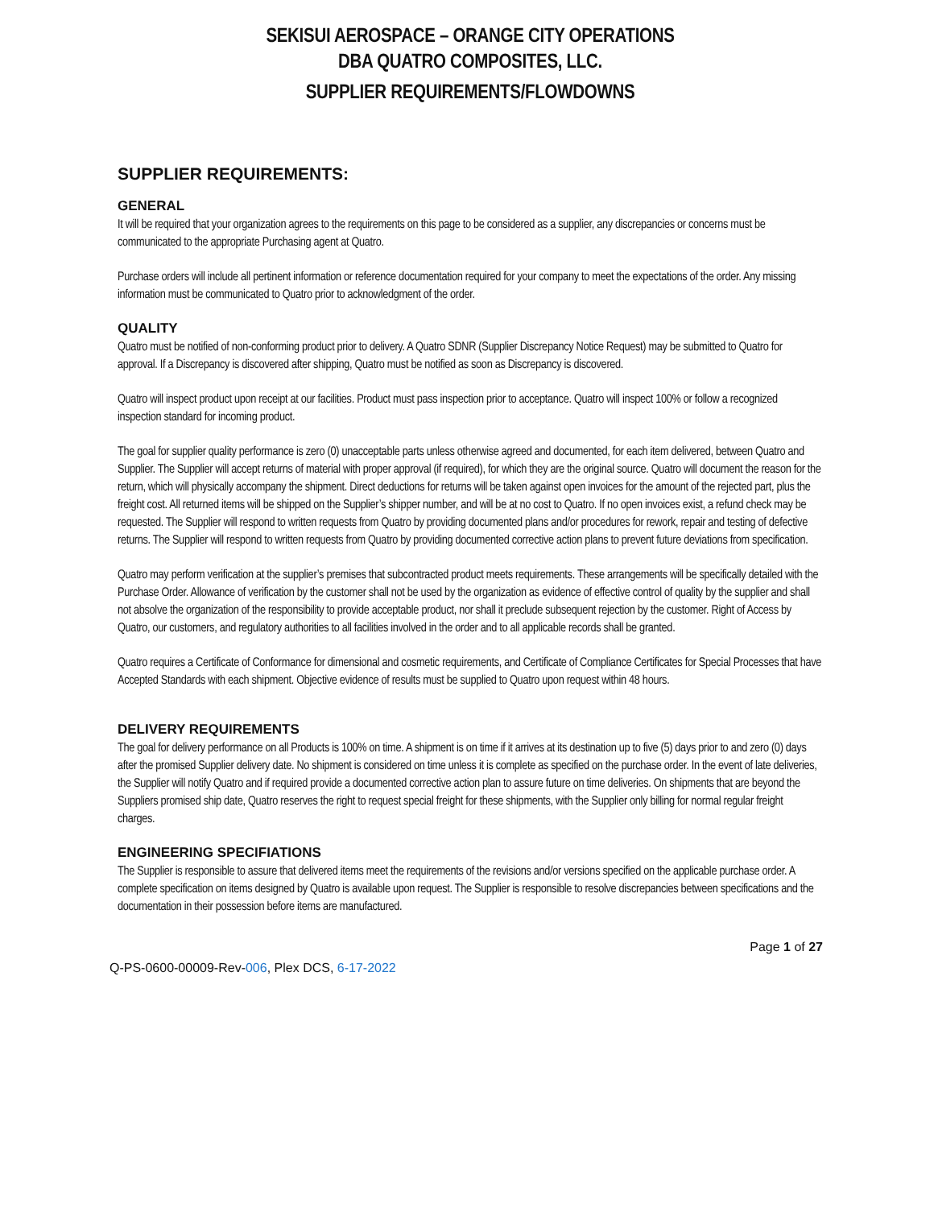SEKISUI AEROSPACE – ORANGE CITY OPERATIONS
DBA QUATRO COMPOSITES, LLC.
SUPPLIER REQUIREMENTS/FLOWDOWNS
SUPPLIER REQUIREMENTS:
GENERAL
It will be required that your organization agrees to the requirements on this page to be considered as a supplier, any discrepancies or concerns must be communicated to the appropriate Purchasing agent at Quatro.
Purchase orders will include all pertinent information or reference documentation required for your company to meet the expectations of the order. Any missing information must be communicated to Quatro prior to acknowledgment of the order.
QUALITY
Quatro must be notified of non-conforming product prior to delivery. A Quatro SDNR (Supplier Discrepancy Notice Request) may be submitted to Quatro for approval. If a Discrepancy is discovered after shipping, Quatro must be notified as soon as Discrepancy is discovered.
Quatro will inspect product upon receipt at our facilities. Product must pass inspection prior to acceptance. Quatro will inspect 100% or follow a recognized inspection standard for incoming product.
The goal for supplier quality performance is zero (0) unacceptable parts unless otherwise agreed and documented, for each item delivered, between Quatro and Supplier. The Supplier will accept returns of material with proper approval (if required), for which they are the original source. Quatro will document the reason for the return, which will physically accompany the shipment. Direct deductions for returns will be taken against open invoices for the amount of the rejected part, plus the freight cost. All returned items will be shipped on the Supplier’s shipper number, and will be at no cost to Quatro. If no open invoices exist, a refund check may be requested. The Supplier will respond to written requests from Quatro by providing documented plans and/or procedures for rework, repair and testing of defective returns. The Supplier will respond to written requests from Quatro by providing documented corrective action plans to prevent future deviations from specification.
Quatro may perform verification at the supplier’s premises that subcontracted product meets requirements. These arrangements will be specifically detailed with the Purchase Order. Allowance of verification by the customer shall not be used by the organization as evidence of effective control of quality by the supplier and shall not absolve the organization of the responsibility to provide acceptable product, nor shall it preclude subsequent rejection by the customer. Right of Access by Quatro, our customers, and regulatory authorities to all facilities involved in the order and to all applicable records shall be granted.
Quatro requires a Certificate of Conformance for dimensional and cosmetic requirements, and Certificate of Compliance Certificates for Special Processes that have Accepted Standards with each shipment. Objective evidence of results must be supplied to Quatro upon request within 48 hours.
DELIVERY REQUIREMENTS
The goal for delivery performance on all Products is 100% on time. A shipment is on time if it arrives at its destination up to five (5) days prior to and zero (0) days after the promised Supplier delivery date. No shipment is considered on time unless it is complete as specified on the purchase order. In the event of late deliveries, the Supplier will notify Quatro and if required provide a documented corrective action plan to assure future on time deliveries. On shipments that are beyond the Suppliers promised ship date, Quatro reserves the right to request special freight for these shipments, with the Supplier only billing for normal regular freight charges.
ENGINEERING SPECIFIATIONS
The Supplier is responsible to assure that delivered items meet the requirements of the revisions and/or versions specified on the applicable purchase order. A complete specification on items designed by Quatro is available upon request. The Supplier is responsible to resolve discrepancies between specifications and the documentation in their possession before items are manufactured.
Page 1 of 27
Q-PS-0600-00009-Rev-006, Plex DCS, 6-17-2022